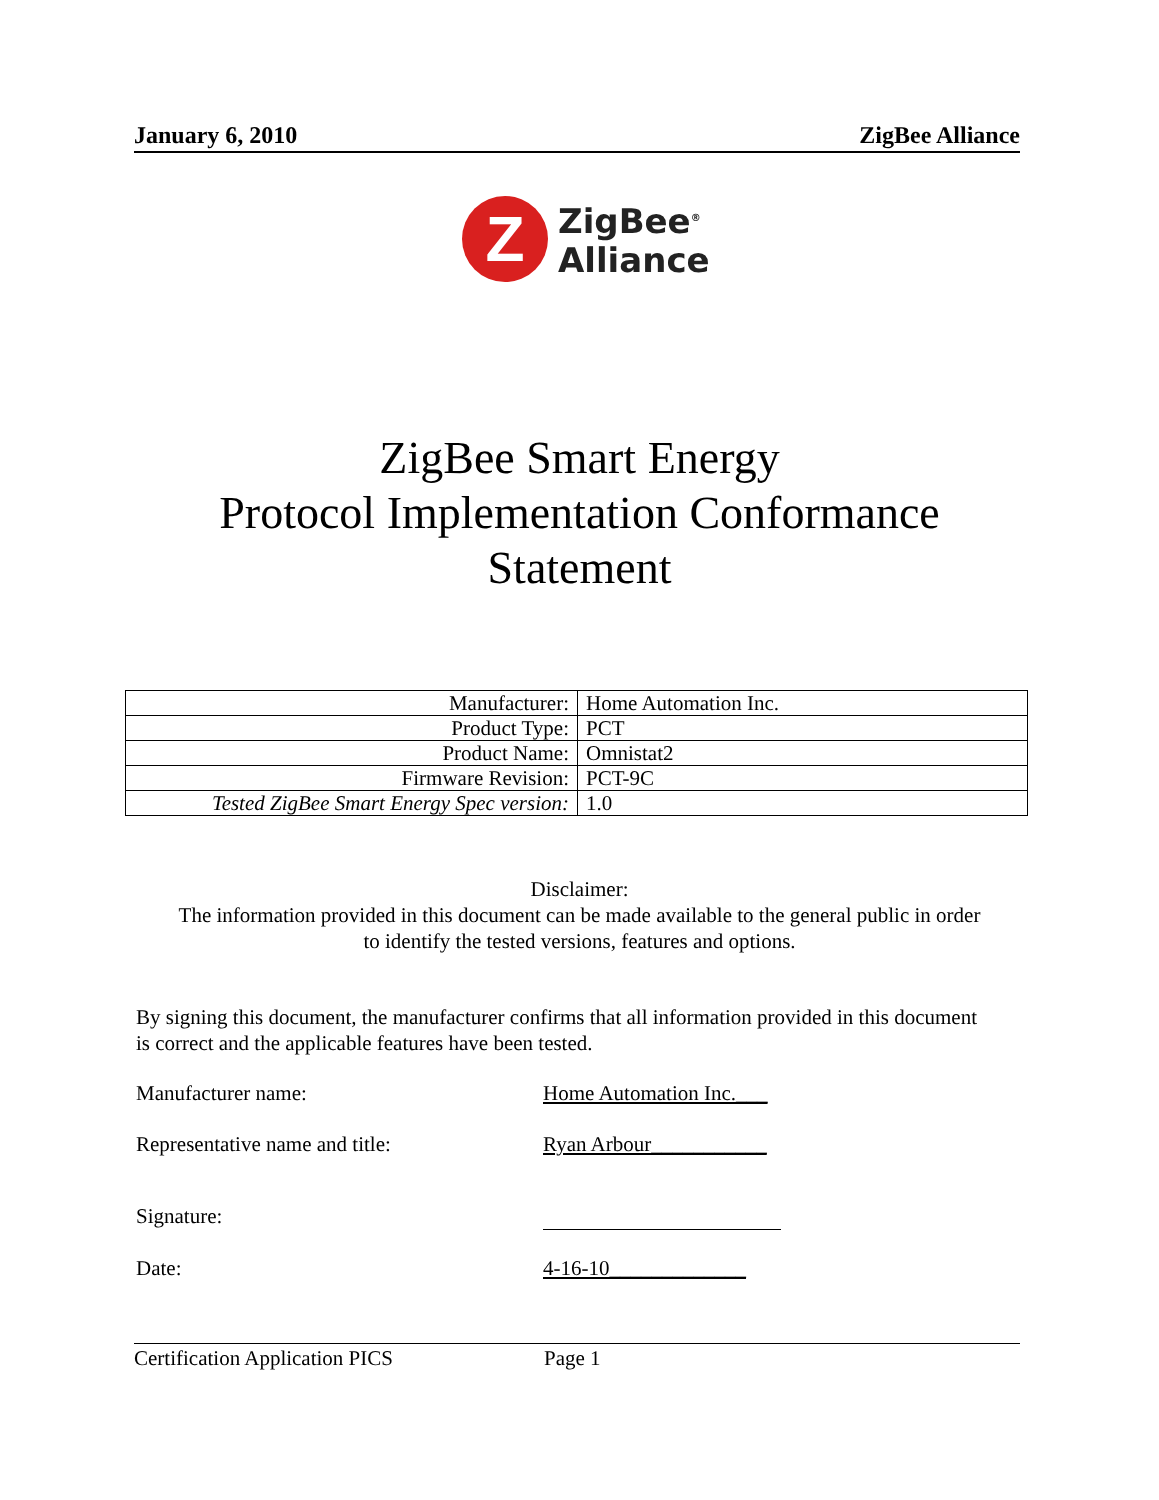January 6, 2010 ZigBee Alliance
Z
ZigBee<sup>®</sup>
Alliance
ZigBee Smart Energy
Protocol Implementation Conformance
Statement
| Manufacturer: | Home Automation Inc. |
| Product Type: | PCT |
| Product Name: | Omnistat2 |
| Firmware Revision: | PCT-9C |
| Tested ZigBee Smart Energy Spec version: | 1.0 |
Disclaimer:
The information provided in this document can be made available to the general public in order
to identify the tested versions, features and options.
By signing this document, the manufacturer confirms that all information provided in this document is correct and the applicable features have been tested.
Manufacturer name: Home Automation Inc.___
Representative name and title: Ryan Arbour___________
Signature:
Date: 4-16-10_____________
Certification Application PICS Page 1